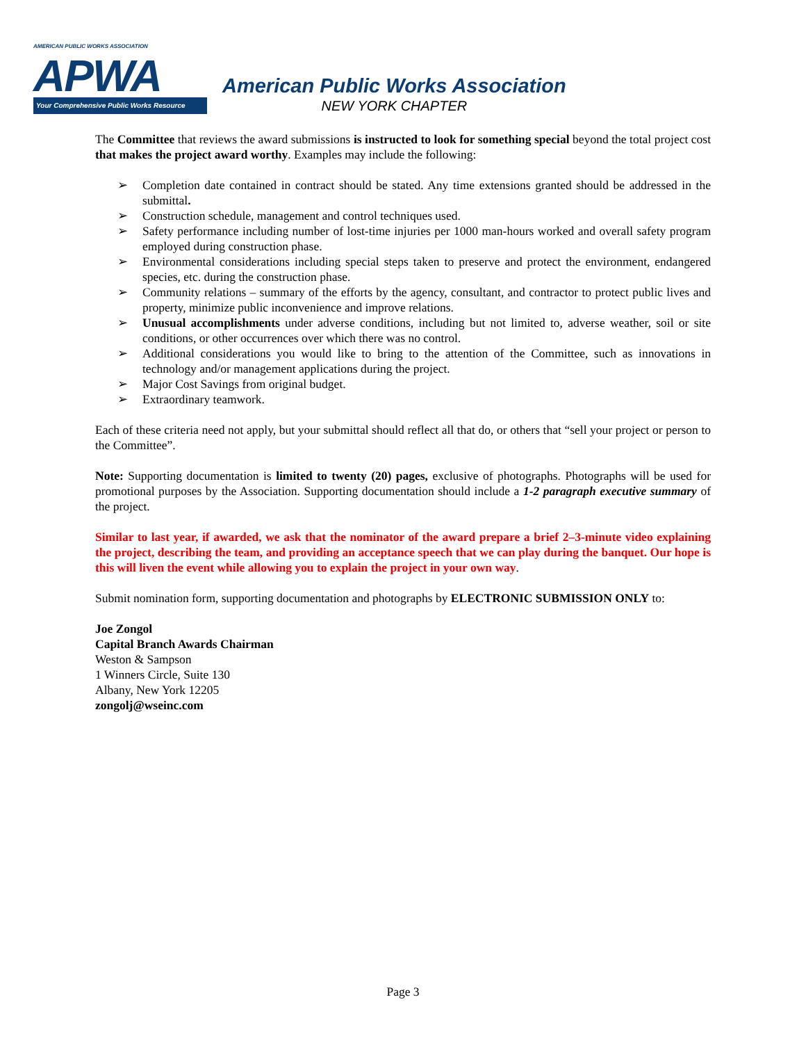AMERICAN PUBLIC WORKS ASSOCIATION
APWA
Your Comprehensive Public Works Resource
American Public Works Association
NEW YORK CHAPTER
The Committee that reviews the award submissions is instructed to look for something special beyond the total project cost that makes the project award worthy. Examples may include the following:
➢ Completion date contained in contract should be stated. Any time extensions granted should be addressed in the submittal.
➢ Construction schedule, management and control techniques used.
➢ Safety performance including number of lost-time injuries per 1000 man-hours worked and overall safety program employed during construction phase.
➢ Environmental considerations including special steps taken to preserve and protect the environment, endangered species, etc. during the construction phase.
➢ Community relations – summary of the efforts by the agency, consultant, and contractor to protect public lives and property, minimize public inconvenience and improve relations.
➢ Unusual accomplishments under adverse conditions, including but not limited to, adverse weather, soil or site conditions, or other occurrences over which there was no control.
➢ Additional considerations you would like to bring to the attention of the Committee, such as innovations in technology and/or management applications during the project.
➢ Major Cost Savings from original budget.
➢ Extraordinary teamwork.
Each of these criteria need not apply, but your submittal should reflect all that do, or others that “sell your project or person to the Committee”.
Note: Supporting documentation is limited to twenty (20) pages, exclusive of photographs. Photographs will be used for promotional purposes by the Association. Supporting documentation should include a 1-2 paragraph executive summary of the project.
Similar to last year, if awarded, we ask that the nominator of the award prepare a brief 2–3-minute video explaining the project, describing the team, and providing an acceptance speech that we can play during the banquet. Our hope is this will liven the event while allowing you to explain the project in your own way.
Submit nomination form, supporting documentation and photographs by ELECTRONIC SUBMISSION ONLY to:
Joe Zongol
Capital Branch Awards Chairman
Weston & Sampson
1 Winners Circle, Suite 130
Albany, New York 12205
zongolj@wseinc.com
Page 3